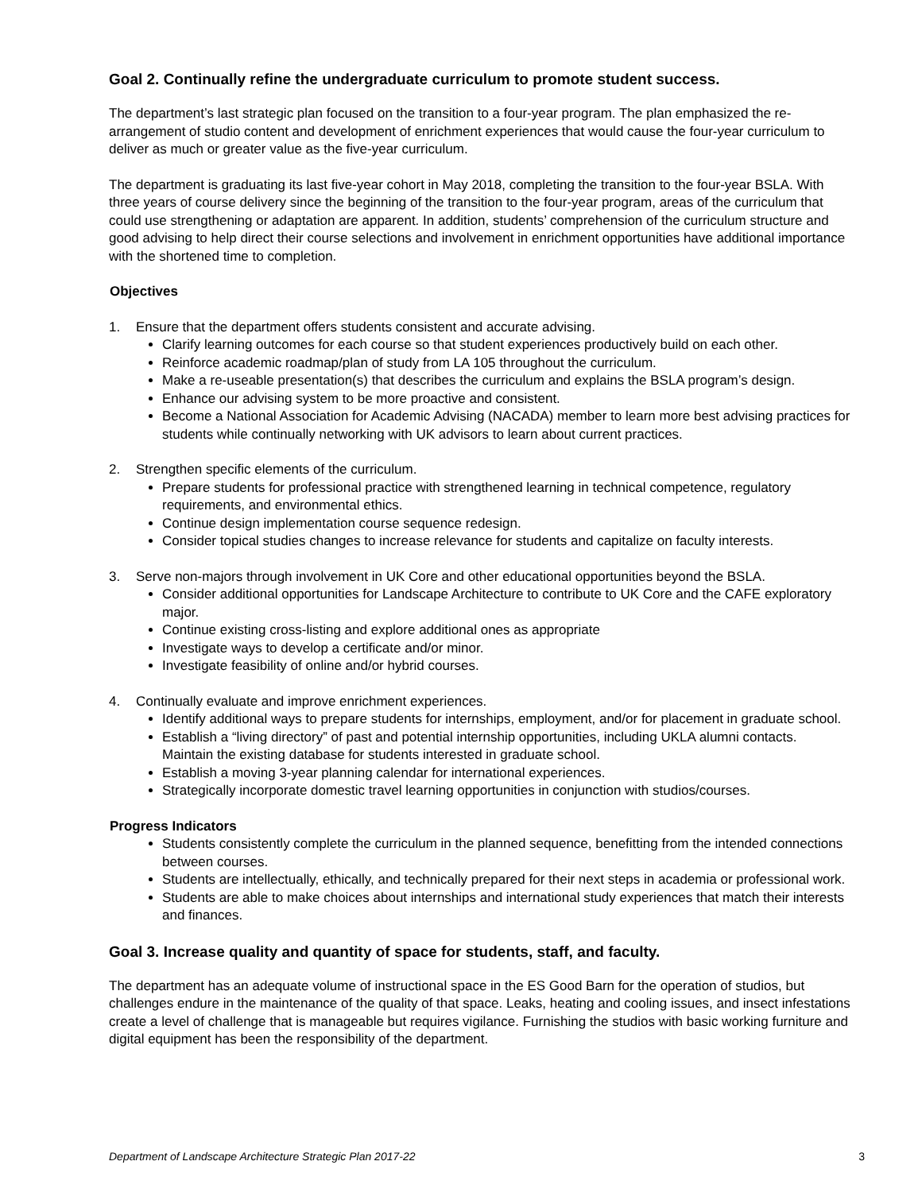Goal 2. Continually refine the undergraduate curriculum to promote student success.
The department’s last strategic plan focused on the transition to a four-year program. The plan emphasized the re-arrangement of studio content and development of enrichment experiences that would cause the four-year curriculum to deliver as much or greater value as the five-year curriculum.
The department is graduating its last five-year cohort in May 2018, completing the transition to the four-year BSLA. With three years of course delivery since the beginning of the transition to the four-year program, areas of the curriculum that could use strengthening or adaptation are apparent. In addition, students’ comprehension of the curriculum structure and good advising to help direct their course selections and involvement in enrichment opportunities have additional importance with the shortened time to completion.
Objectives
1. Ensure that the department offers students consistent and accurate advising.
Clarify learning outcomes for each course so that student experiences productively build on each other.
Reinforce academic roadmap/plan of study from LA 105 throughout the curriculum.
Make a re-useable presentation(s) that describes the curriculum and explains the BSLA program’s design.
Enhance our advising system to be more proactive and consistent.
Become a National Association for Academic Advising (NACADA) member to learn more best advising practices for students while continually networking with UK advisors to learn about current practices.
2. Strengthen specific elements of the curriculum.
Prepare students for professional practice with strengthened learning in technical competence, regulatory requirements, and environmental ethics.
Continue design implementation course sequence redesign.
Consider topical studies changes to increase relevance for students and capitalize on faculty interests.
3. Serve non-majors through involvement in UK Core and other educational opportunities beyond the BSLA.
Consider additional opportunities for Landscape Architecture to contribute to UK Core and the CAFE exploratory major.
Continue existing cross-listing and explore additional ones as appropriate
Investigate ways to develop a certificate and/or minor.
Investigate feasibility of online and/or hybrid courses.
4. Continually evaluate and improve enrichment experiences.
Identify additional ways to prepare students for internships, employment, and/or for placement in graduate school.
Establish a “living directory” of past and potential internship opportunities, including UKLA alumni contacts. Maintain the existing database for students interested in graduate school.
Establish a moving 3-year planning calendar for international experiences.
Strategically incorporate domestic travel learning opportunities in conjunction with studios/courses.
Progress Indicators
Students consistently complete the curriculum in the planned sequence, benefitting from the intended connections between courses.
Students are intellectually, ethically, and technically prepared for their next steps in academia or professional work.
Students are able to make choices about internships and international study experiences that match their interests and finances.
Goal 3. Increase quality and quantity of space for students, staff, and faculty.
The department has an adequate volume of instructional space in the ES Good Barn for the operation of studios, but challenges endure in the maintenance of the quality of that space. Leaks, heating and cooling issues, and insect infestations create a level of challenge that is manageable but requires vigilance. Furnishing the studios with basic working furniture and digital equipment has been the responsibility of the department.
Department of Landscape Architecture Strategic Plan 2017-22 3